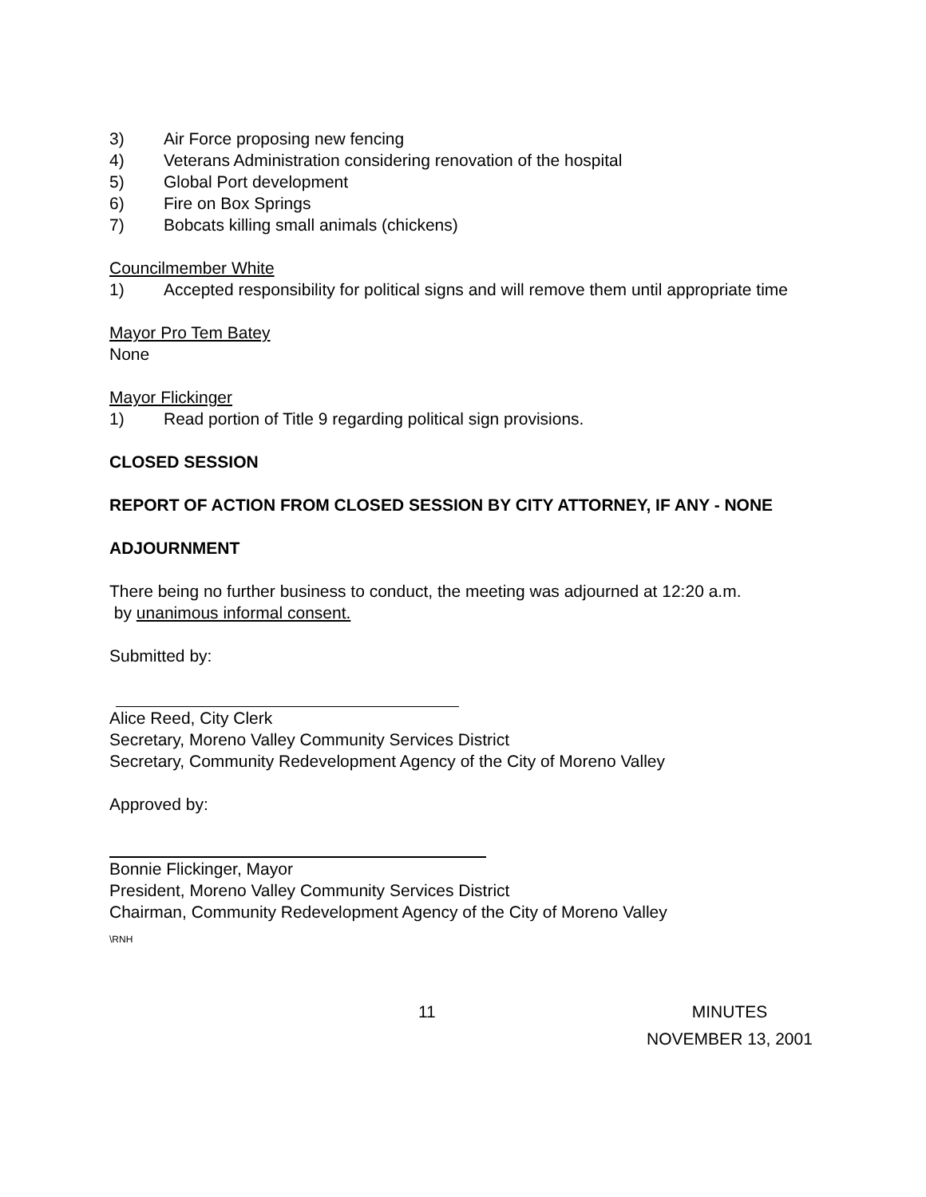3) Air Force proposing new fencing
4) Veterans Administration considering renovation of the hospital
5) Global Port development
6) Fire on Box Springs
7) Bobcats killing small animals (chickens)
Councilmember White
1) Accepted responsibility for political signs and will remove them until appropriate time
Mayor Pro Tem Batey
None
Mayor Flickinger
1) Read portion of Title 9 regarding political sign provisions.
CLOSED SESSION
REPORT OF ACTION FROM CLOSED SESSION BY CITY ATTORNEY, IF ANY - NONE
ADJOURNMENT
There being no further business to conduct, the meeting was adjourned at 12:20 a.m.
by unanimous informal consent.
Submitted by:
Alice Reed, City Clerk
Secretary, Moreno Valley Community Services District
Secretary, Community Redevelopment Agency of the City of Moreno Valley
Approved by:
Bonnie Flickinger, Mayor
President, Moreno Valley Community Services District
Chairman, Community Redevelopment Agency of the City of Moreno Valley
\RNH
11 MINUTES
NOVEMBER 13, 2001